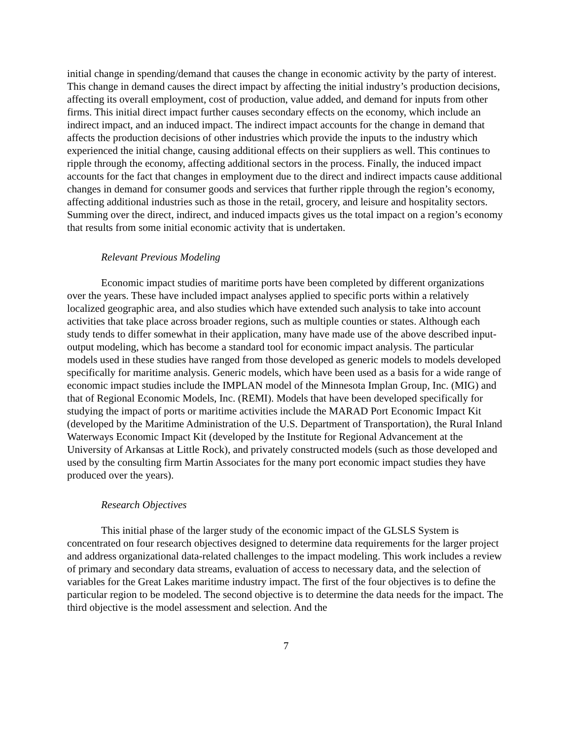initial change in spending/demand that causes the change in economic activity by the party of interest. This change in demand causes the direct impact by affecting the initial industry’s production decisions, affecting its overall employment, cost of production, value added, and demand for inputs from other firms. This initial direct impact further causes secondary effects on the economy, which include an indirect impact, and an induced impact. The indirect impact accounts for the change in demand that affects the production decisions of other industries which provide the inputs to the industry which experienced the initial change, causing additional effects on their suppliers as well. This continues to ripple through the economy, affecting additional sectors in the process. Finally, the induced impact accounts for the fact that changes in employment due to the direct and indirect impacts cause additional changes in demand for consumer goods and services that further ripple through the region’s economy, affecting additional industries such as those in the retail, grocery, and leisure and hospitality sectors. Summing over the direct, indirect, and induced impacts gives us the total impact on a region’s economy that results from some initial economic activity that is undertaken.
Relevant Previous Modeling
Economic impact studies of maritime ports have been completed by different organizations over the years. These have included impact analyses applied to specific ports within a relatively localized geographic area, and also studies which have extended such analysis to take into account activities that take place across broader regions, such as multiple counties or states. Although each study tends to differ somewhat in their application, many have made use of the above described input-output modeling, which has become a standard tool for economic impact analysis. The particular models used in these studies have ranged from those developed as generic models to models developed specifically for maritime analysis. Generic models, which have been used as a basis for a wide range of economic impact studies include the IMPLAN model of the Minnesota Implan Group, Inc. (MIG) and that of Regional Economic Models, Inc. (REMI). Models that have been developed specifically for studying the impact of ports or maritime activities include the MARAD Port Economic Impact Kit (developed by the Maritime Administration of the U.S. Department of Transportation), the Rural Inland Waterways Economic Impact Kit (developed by the Institute for Regional Advancement at the University of Arkansas at Little Rock), and privately constructed models (such as those developed and used by the consulting firm Martin Associates for the many port economic impact studies they have produced over the years).
Research Objectives
This initial phase of the larger study of the economic impact of the GLSLS System is concentrated on four research objectives designed to determine data requirements for the larger project and address organizational data-related challenges to the impact modeling. This work includes a review of primary and secondary data streams, evaluation of access to necessary data, and the selection of variables for the Great Lakes maritime industry impact. The first of the four objectives is to define the particular region to be modeled. The second objective is to determine the data needs for the impact. The third objective is the model assessment and selection. And the
7